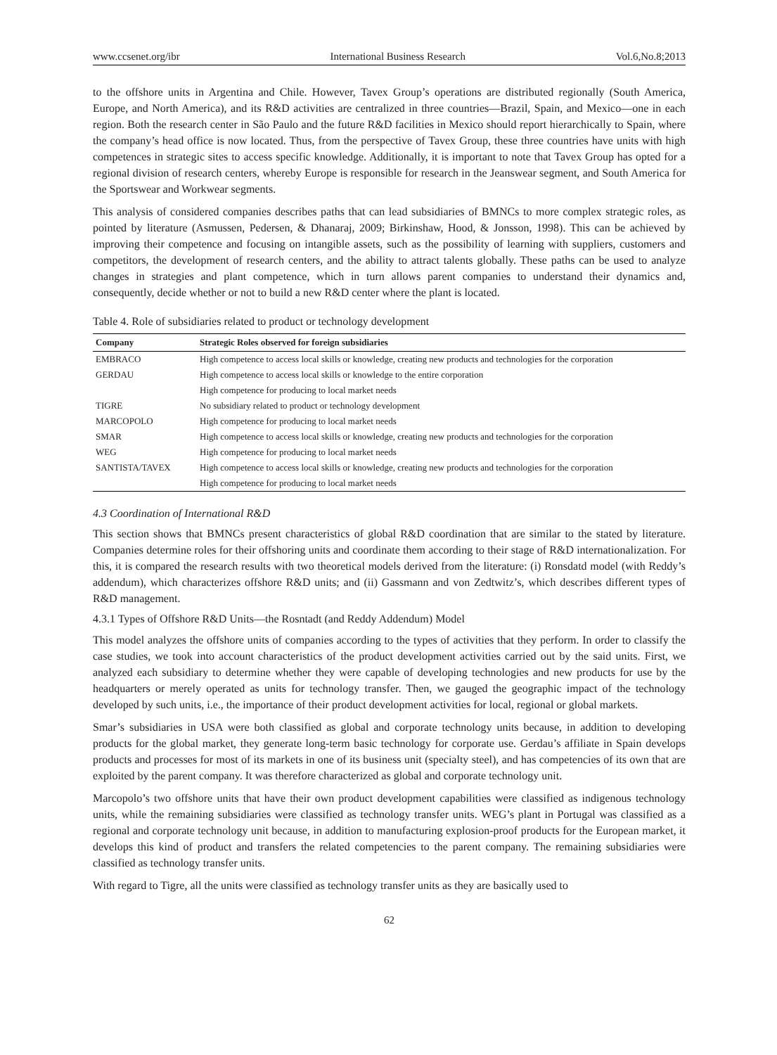www.ccsenet.org/ibr International Business Research Vol.6,No.8;2013
to the offshore units in Argentina and Chile. However, Tavex Group’s operations are distributed regionally (South America, Europe, and North America), and its R&D activities are centralized in three countries—Brazil, Spain, and Mexico—one in each region. Both the research center in São Paulo and the future R&D facilities in Mexico should report hierarchically to Spain, where the company’s head office is now located. Thus, from the perspective of Tavex Group, these three countries have units with high competences in strategic sites to access specific knowledge. Additionally, it is important to note that Tavex Group has opted for a regional division of research centers, whereby Europe is responsible for research in the Jeanswear segment, and South America for the Sportswear and Workwear segments.
This analysis of considered companies describes paths that can lead subsidiaries of BMNCs to more complex strategic roles, as pointed by literature (Asmussen, Pedersen, & Dhanaraj, 2009; Birkinshaw, Hood, & Jonsson, 1998). This can be achieved by improving their competence and focusing on intangible assets, such as the possibility of learning with suppliers, customers and competitors, the development of research centers, and the ability to attract talents globally. These paths can be used to analyze changes in strategies and plant competence, which in turn allows parent companies to understand their dynamics and, consequently, decide whether or not to build a new R&D center where the plant is located.
Table 4. Role of subsidiaries related to product or technology development
| Company | Strategic Roles observed for foreign subsidiaries |
| --- | --- |
| EMBRACO | High competence to access local skills or knowledge, creating new products and technologies for the corporation |
| GERDAU | High competence to access local skills or knowledge to the entire corporation |
| | High competence for producing to local market needs |
| TIGRE | No subsidiary related to product or technology development |
| MARCOPOLO | High competence for producing to local market needs |
| SMAR | High competence to access local skills or knowledge, creating new products and technologies for the corporation |
| WEG | High competence for producing to local market needs |
| SANTISTA/TAVEX | High competence to access local skills or knowledge, creating new products and technologies for the corporation |
| | High competence for producing to local market needs |
4.3 Coordination of International R&D
This section shows that BMNCs present characteristics of global R&D coordination that are similar to the stated by literature. Companies determine roles for their offshoring units and coordinate them according to their stage of R&D internationalization. For this, it is compared the research results with two theoretical models derived from the literature: (i) Ronsdatd model (with Reddy’s addendum), which characterizes offshore R&D units; and (ii) Gassmann and von Zedtwitz’s, which describes different types of R&D management.
4.3.1 Types of Offshore R&D Units—the Rosntadt (and Reddy Addendum) Model
This model analyzes the offshore units of companies according to the types of activities that they perform. In order to classify the case studies, we took into account characteristics of the product development activities carried out by the said units. First, we analyzed each subsidiary to determine whether they were capable of developing technologies and new products for use by the headquarters or merely operated as units for technology transfer. Then, we gauged the geographic impact of the technology developed by such units, i.e., the importance of their product development activities for local, regional or global markets.
Smar’s subsidiaries in USA were both classified as global and corporate technology units because, in addition to developing products for the global market, they generate long-term basic technology for corporate use. Gerdau’s affiliate in Spain develops products and processes for most of its markets in one of its business unit (specialty steel), and has competencies of its own that are exploited by the parent company. It was therefore characterized as global and corporate technology unit.
Marcopolo’s two offshore units that have their own product development capabilities were classified as indigenous technology units, while the remaining subsidiaries were classified as technology transfer units. WEG’s plant in Portugal was classified as a regional and corporate technology unit because, in addition to manufacturing explosion-proof products for the European market, it develops this kind of product and transfers the related competencies to the parent company. The remaining subsidiaries were classified as technology transfer units.
With regard to Tigre, all the units were classified as technology transfer units as they are basically used to
62